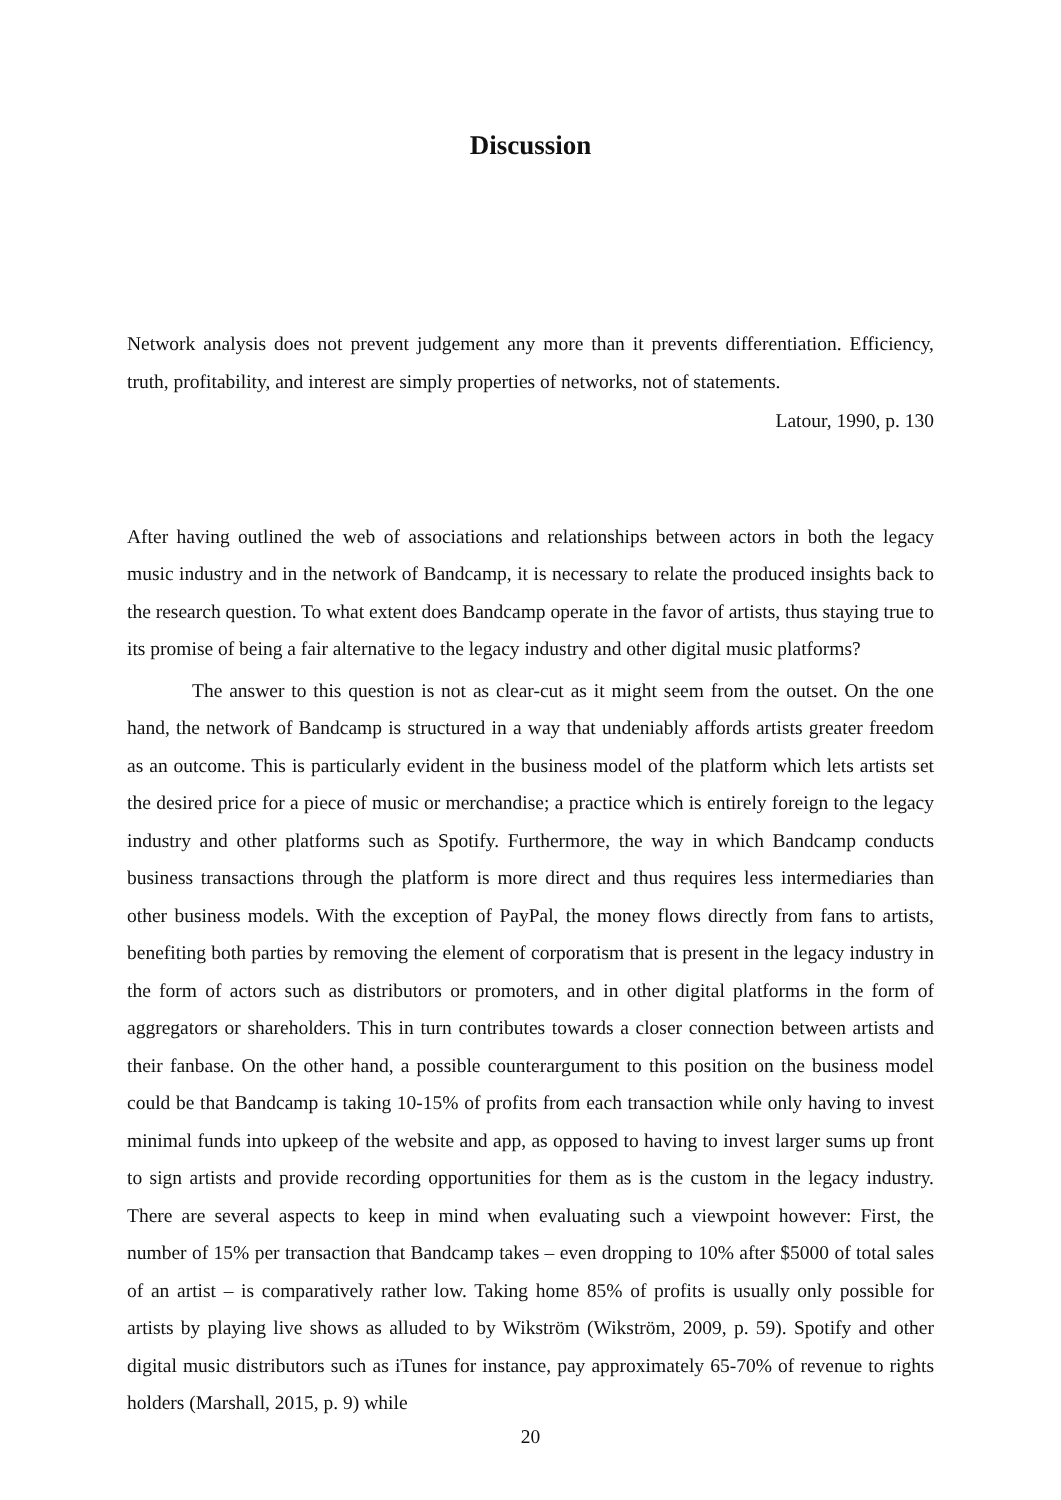Discussion
Network analysis does not prevent judgement any more than it prevents differentiation. Efficiency, truth, profitability, and interest are simply properties of networks, not of statements.
Latour, 1990, p. 130
After having outlined the web of associations and relationships between actors in both the legacy music industry and in the network of Bandcamp, it is necessary to relate the produced insights back to the research question. To what extent does Bandcamp operate in the favor of artists, thus staying true to its promise of being a fair alternative to the legacy industry and other digital music platforms?
The answer to this question is not as clear-cut as it might seem from the outset. On the one hand, the network of Bandcamp is structured in a way that undeniably affords artists greater freedom as an outcome. This is particularly evident in the business model of the platform which lets artists set the desired price for a piece of music or merchandise; a practice which is entirely foreign to the legacy industry and other platforms such as Spotify. Furthermore, the way in which Bandcamp conducts business transactions through the platform is more direct and thus requires less intermediaries than other business models. With the exception of PayPal, the money flows directly from fans to artists, benefiting both parties by removing the element of corporatism that is present in the legacy industry in the form of actors such as distributors or promoters, and in other digital platforms in the form of aggregators or shareholders. This in turn contributes towards a closer connection between artists and their fanbase. On the other hand, a possible counterargument to this position on the business model could be that Bandcamp is taking 10-15% of profits from each transaction while only having to invest minimal funds into upkeep of the website and app, as opposed to having to invest larger sums up front to sign artists and provide recording opportunities for them as is the custom in the legacy industry. There are several aspects to keep in mind when evaluating such a viewpoint however: First, the number of 15% per transaction that Bandcamp takes – even dropping to 10% after $5000 of total sales of an artist – is comparatively rather low. Taking home 85% of profits is usually only possible for artists by playing live shows as alluded to by Wikström (Wikström, 2009, p. 59). Spotify and other digital music distributors such as iTunes for instance, pay approximately 65-70% of revenue to rights holders (Marshall, 2015, p. 9) while
20